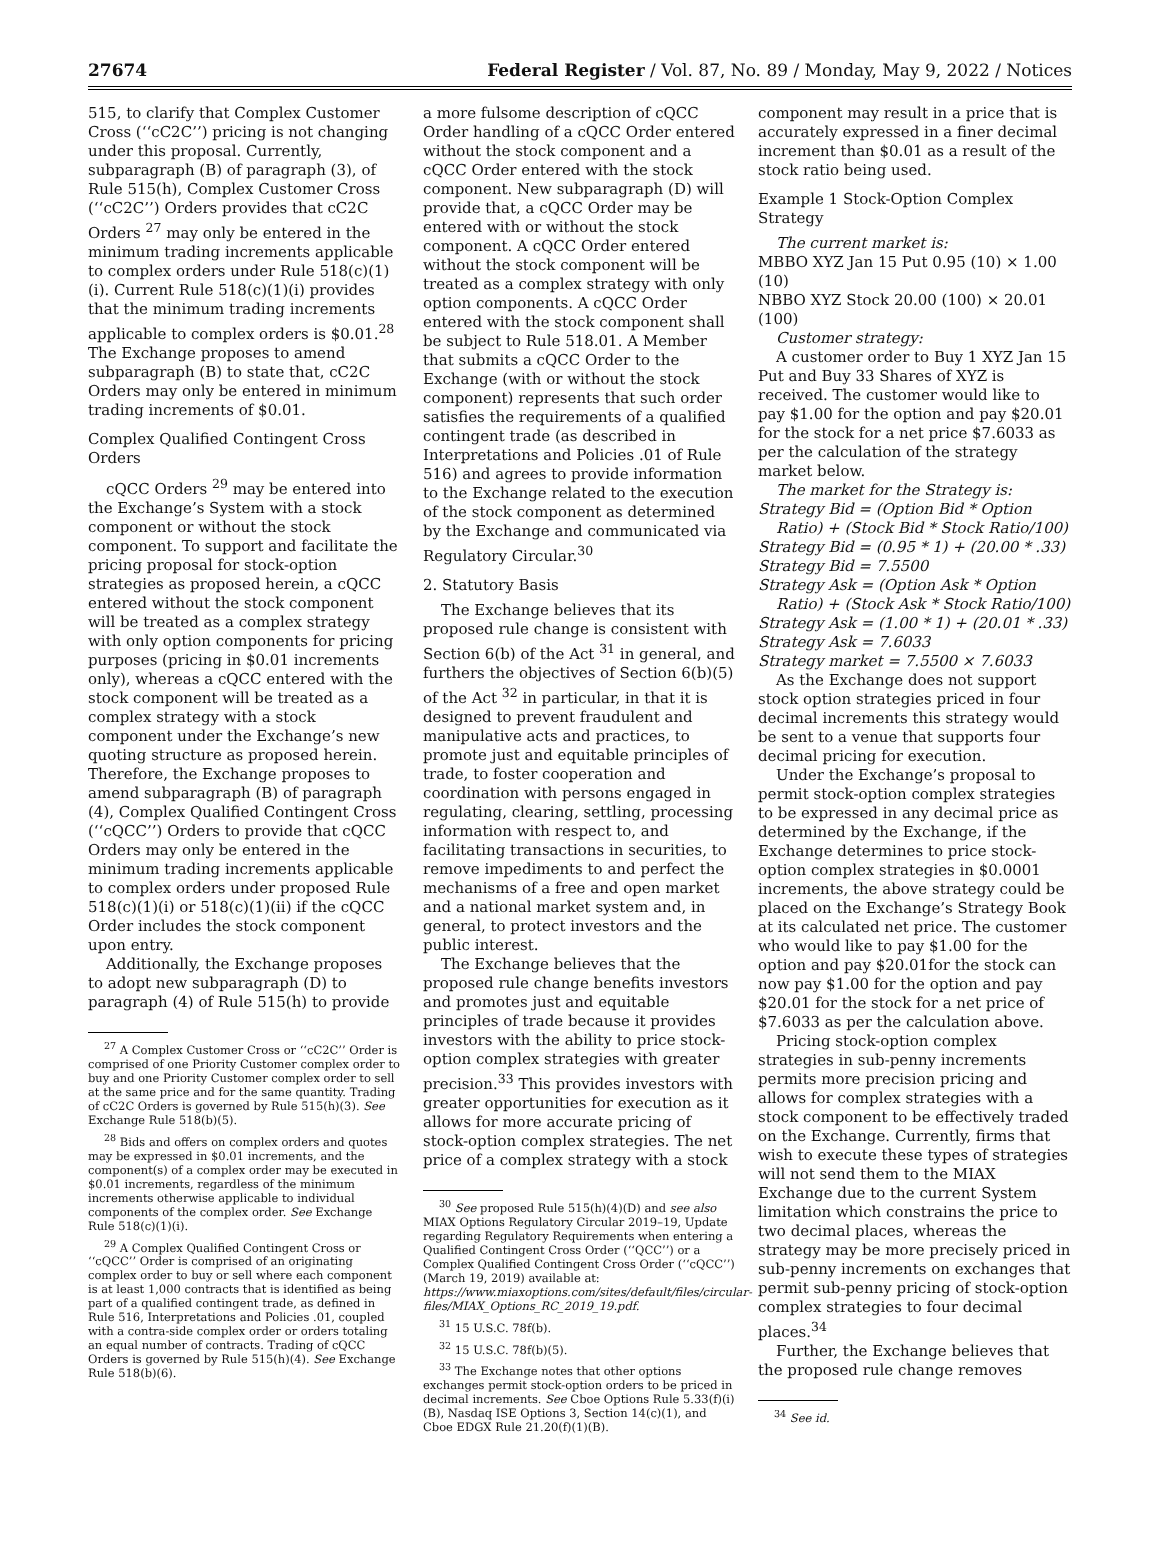27674 Federal Register / Vol. 87, No. 89 / Monday, May 9, 2022 / Notices
515, to clarify that Complex Customer Cross (‘‘cC2C’’) pricing is not changing under this proposal. Currently, subparagraph (B) of paragraph (3), of Rule 515(h), Complex Customer Cross (‘‘cC2C’’) Orders provides that cC2C Orders <sup>27</sup> may only be entered in the minimum trading increments applicable to complex orders under Rule 518(c)(1)(i). Current Rule 518(c)(1)(i) provides that the minimum trading increments applicable to complex orders is $0.01.<sup>28</sup> The Exchange proposes to amend subparagraph (B) to state that, cC2C Orders may only be entered in minimum trading increments of $0.01.
Complex Qualified Contingent Cross Orders
cQCC Orders <sup>29</sup> may be entered into the Exchange’s System with a stock component or without the stock component. To support and facilitate the pricing proposal for stock-option strategies as proposed herein, a cQCC entered without the stock component will be treated as a complex strategy with only option components for pricing purposes (pricing in $0.01 increments only), whereas a cQCC entered with the stock component will be treated as a complex strategy with a stock component under the Exchange’s new quoting structure as proposed herein. Therefore, the Exchange proposes to amend subparagraph (B) of paragraph (4), Complex Qualified Contingent Cross (‘‘cQCC’’) Orders to provide that cQCC Orders may only be entered in the minimum trading increments applicable to complex orders under proposed Rule 518(c)(1)(i) or 518(c)(1)(ii) if the cQCC Order includes the stock component upon entry.
Additionally, the Exchange proposes to adopt new subparagraph (D) to paragraph (4) of Rule 515(h) to provide
<sup>27</sup> A Complex Customer Cross or ‘‘cC2C’’ Order is comprised of one Priority Customer complex order to buy and one Priority Customer complex order to sell at the same price and for the same quantity. Trading of cC2C Orders is governed by Rule 515(h)(3). See Exchange Rule 518(b)(5).
<sup>28</sup> Bids and offers on complex orders and quotes may be expressed in $0.01 increments, and the component(s) of a complex order may be executed in $0.01 increments, regardless of the minimum increments otherwise applicable to individual components of the complex order. See Exchange Rule 518(c)(1)(i).
<sup>29</sup> A Complex Qualified Contingent Cross or ‘‘cQCC’’ Order is comprised of an originating complex order to buy or sell where each component is at least 1,000 contracts that is identified as being part of a qualified contingent trade, as defined in Rule 516, Interpretations and Policies .01, coupled with a contra-side complex order or orders totaling an equal number of contracts. Trading of cQCC Orders is governed by Rule 515(h)(4). See Exchange Rule 518(b)(6).
a more fulsome description of cQCC Order handling of a cQCC Order entered without the stock component and a cQCC Order entered with the stock component. New subparagraph (D) will provide that, a cQCC Order may be entered with or without the stock component. A cQCC Order entered without the stock component will be treated as a complex strategy with only option components. A cQCC Order entered with the stock component shall be subject to Rule 518.01. A Member that submits a cQCC Order to the Exchange (with or without the stock component) represents that such order satisfies the requirements of a qualified contingent trade (as described in Interpretations and Policies .01 of Rule 516) and agrees to provide information to the Exchange related to the execution of the stock component as determined by the Exchange and communicated via Regulatory Circular.<sup>30</sup>
2. Statutory Basis
The Exchange believes that its proposed rule change is consistent with Section 6(b) of the Act <sup>31</sup> in general, and furthers the objectives of Section 6(b)(5) of the Act <sup>32</sup> in particular, in that it is designed to prevent fraudulent and manipulative acts and practices, to promote just and equitable principles of trade, to foster cooperation and coordination with persons engaged in regulating, clearing, settling, processing information with respect to, and facilitating transactions in securities, to remove impediments to and perfect the mechanisms of a free and open market and a national market system and, in general, to protect investors and the public interest.
The Exchange believes that the proposed rule change benefits investors and promotes just and equitable principles of trade because it provides investors with the ability to price stock-option complex strategies with greater precision.<sup>33</sup> This provides investors with greater opportunities for execution as it allows for more accurate pricing of stock-option complex strategies. The net price of a complex strategy with a stock
<sup>30</sup> See proposed Rule 515(h)(4)(D) and see also MIAX Options Regulatory Circular 2019–19, Update regarding Regulatory Requirements when entering a Qualified Contingent Cross Order (‘‘QCC’’) or a Complex Qualified Contingent Cross Order (‘‘cQCC’’) (March 19, 2019) available at: https://www.miaxoptions.com/sites/default/files/circular-files/MIAX_Options_RC_2019_19.pdf.
<sup>31</sup> 15 U.S.C. 78f(b).
<sup>32</sup> 15 U.S.C. 78f(b)(5).
<sup>33</sup> The Exchange notes that other options exchanges permit stock-option orders to be priced in decimal increments. See Cboe Options Rule 5.33(f)(i)(B), Nasdaq ISE Options 3, Section 14(c)(1), and Cboe EDGX Rule 21.20(f)(1)(B).
component may result in a price that is accurately expressed in a finer decimal increment than $0.01 as a result of the stock ratio being used.
Example 1 Stock-Option Complex Strategy
The current market is:
MBBO XYZ Jan 15 Put 0.95 (10) × 1.00 (10)
NBBO XYZ Stock 20.00 (100) × 20.01 (100)
Customer strategy:
A customer order to Buy 1 XYZ Jan 15 Put and Buy 33 Shares of XYZ is received. The customer would like to pay $1.00 for the option and pay $20.01 for the stock for a net price $7.6033 as per the calculation of the strategy market below.
The market for the Strategy is:
Strategy Bid = (Option Bid * Option
Ratio) + (Stock Bid * Stock Ratio/100)
Strategy Bid = (0.95 * 1) + (20.00 * .33)
Strategy Bid = 7.5500
Strategy Ask = (Option Ask * Option
Ratio) + (Stock Ask * Stock Ratio/100)
Strategy Ask = (1.00 * 1) + (20.01 * .33)
Strategy Ask = 7.6033
Strategy market = 7.5500 × 7.6033
As the Exchange does not support stock option strategies priced in four decimal increments this strategy would be sent to a venue that supports four decimal pricing for execution.
Under the Exchange’s proposal to permit stock-option complex strategies to be expressed in any decimal price as determined by the Exchange, if the Exchange determines to price stock-option complex strategies in $0.0001 increments, the above strategy could be placed on the Exchange’s Strategy Book at its calculated net price. The customer who would like to pay $1.00 for the option and pay $20.01for the stock can now pay $1.00 for the option and pay $20.01 for the stock for a net price of $7.6033 as per the calculation above.
Pricing stock-option complex strategies in sub-penny increments permits more precision pricing and allows for complex strategies with a stock component to be effectively traded on the Exchange. Currently, firms that wish to execute these types of strategies will not send them to the MIAX Exchange due to the current System limitation which constrains the price to two decimal places, whereas the strategy may be more precisely priced in sub-penny increments on exchanges that permit sub-penny pricing of stock-option complex strategies to four decimal places.<sup>34</sup>
Further, the Exchange believes that the proposed rule change removes
<sup>34</sup> See id.